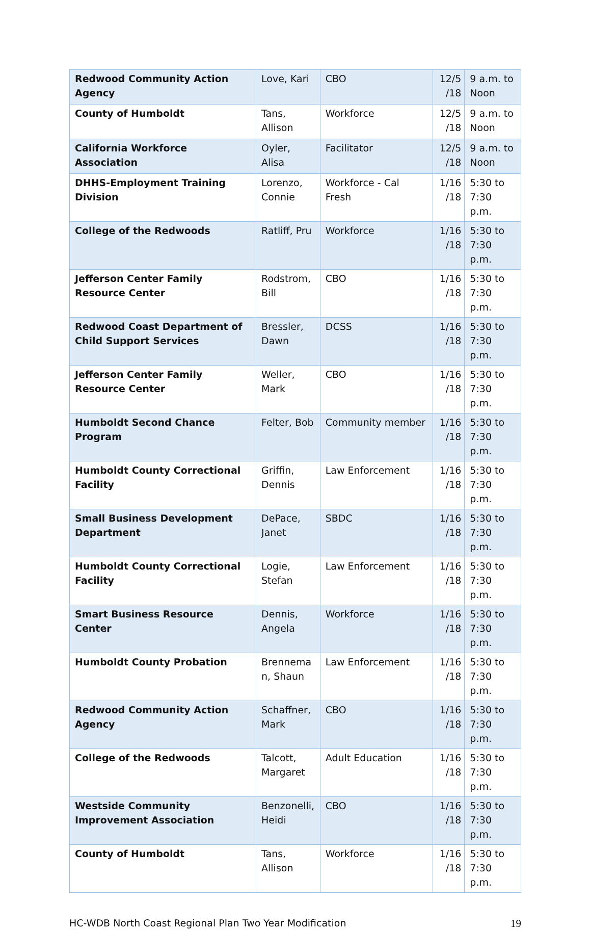| Redwood Community Action Agency | Love, Kari | CBO | 12/5 /18 | 9 a.m. to Noon |
| County of Humboldt | Tans, Allison | Workforce | 12/5 /18 | 9 a.m. to Noon |
| California Workforce Association | Oyler, Alisa | Facilitator | 12/5 /18 | 9 a.m. to Noon |
| DHHS-Employment Training Division | Lorenzo, Connie | Workforce - Cal Fresh | 1/16 /18 | 5:30 to 7:30 p.m. |
| College of the Redwoods | Ratliff, Pru | Workforce | 1/16 /18 | 5:30 to 7:30 p.m. |
| Jefferson Center Family Resource Center | Rodstrom, Bill | CBO | 1/16 /18 | 5:30 to 7:30 p.m. |
| Redwood Coast Department of Child Support Services | Bressler, Dawn | DCSS | 1/16 /18 | 5:30 to 7:30 p.m. |
| Jefferson Center Family Resource Center | Weller, Mark | CBO | 1/16 /18 | 5:30 to 7:30 p.m. |
| Humboldt Second Chance Program | Felter, Bob | Community member | 1/16 /18 | 5:30 to 7:30 p.m. |
| Humboldt County Correctional Facility | Griffin, Dennis | Law Enforcement | 1/16 /18 | 5:30 to 7:30 p.m. |
| Small Business Development Department | DePace, Janet | SBDC | 1/16 /18 | 5:30 to 7:30 p.m. |
| Humboldt County Correctional Facility | Logie, Stefan | Law Enforcement | 1/16 /18 | 5:30 to 7:30 p.m. |
| Smart Business Resource Center | Dennis, Angela | Workforce | 1/16 /18 | 5:30 to 7:30 p.m. |
| Humboldt County Probation | Brennema n, Shaun | Law Enforcement | 1/16 /18 | 5:30 to 7:30 p.m. |
| Redwood Community Action Agency | Schaffner, Mark | CBO | 1/16 /18 | 5:30 to 7:30 p.m. |
| College of the Redwoods | Talcott, Margaret | Adult Education | 1/16 /18 | 5:30 to 7:30 p.m. |
| Westside Community Improvement Association | Benzonelli, Heidi | CBO | 1/16 /18 | 5:30 to 7:30 p.m. |
| County of Humboldt | Tans, Allison | Workforce | 1/16 /18 | 5:30 to 7:30 p.m. |
HC-WDB North Coast Regional Plan Two Year Modification 19